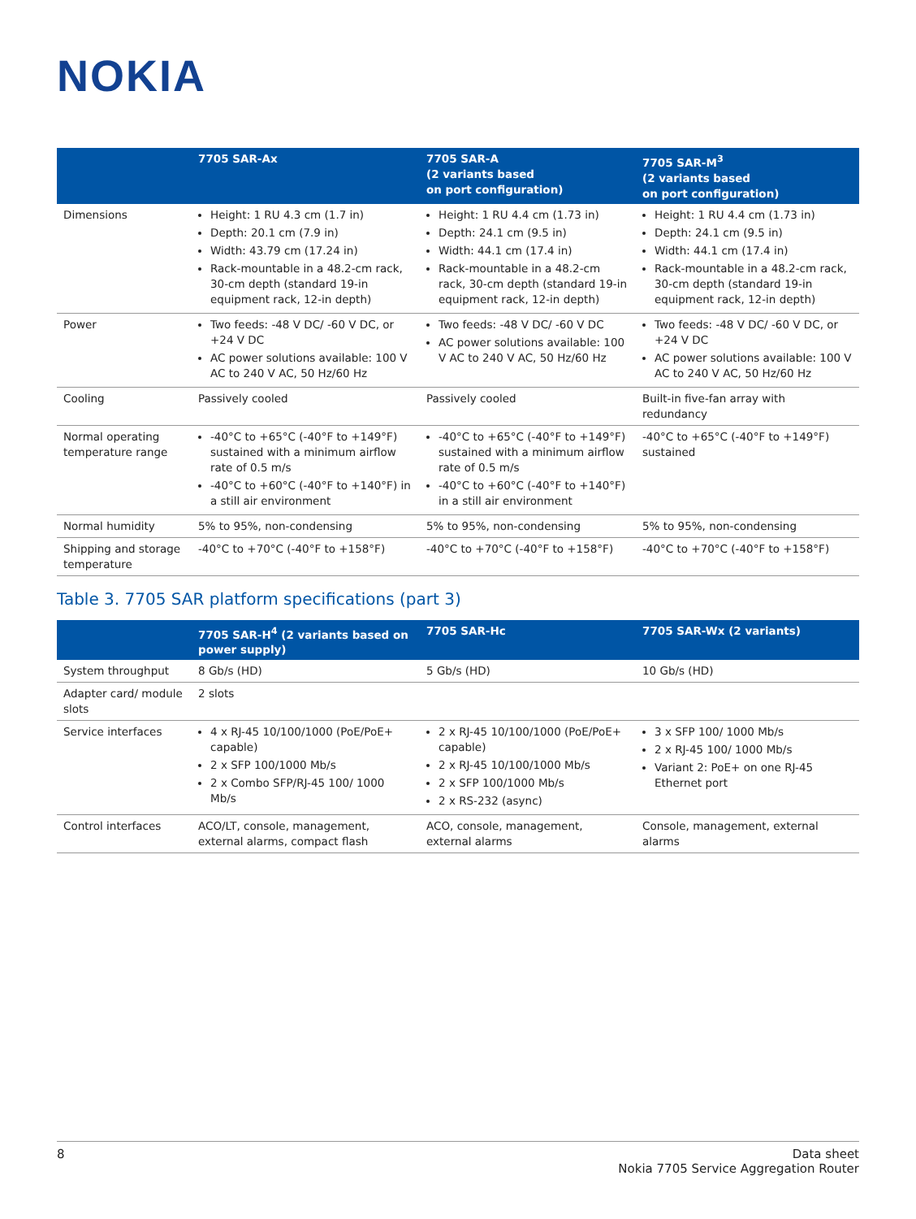NOKIA
| | 7705 SAR-Ax | 7705 SAR-A (2 variants based on port configuration) | 7705 SAR-M<sup>3</sup> (2 variants based on port configuration) |
| --- | --- | --- | --- |
| Dimensions | Height: 1 RU 4.3 cm (1.7 in) Depth: 20.1 cm (7.9 in) Width: 43.79 cm (17.24 in) Rack-mountable in a 48.2-cm rack, 30-cm depth (standard 19-in equipment rack, 12-in depth) | Height: 1 RU 4.4 cm (1.73 in) Depth: 24.1 cm (9.5 in) Width: 44.1 cm (17.4 in) Rack-mountable in a 48.2-cm rack, 30-cm depth (standard 19-in equipment rack, 12-in depth) | Height: 1 RU 4.4 cm (1.73 in) Depth: 24.1 cm (9.5 in) Width: 44.1 cm (17.4 in) Rack-mountable in a 48.2-cm rack, 30-cm depth (standard 19-in equipment rack, 12-in depth) |
| Power | Two feeds: -48 V DC/ -60 V DC, or +24 V DC AC power solutions available: 100 V AC to 240 V AC, 50 Hz/60 Hz | Two feeds: -48 V DC/ -60 V DC AC power solutions available: 100 V AC to 240 V AC, 50 Hz/60 Hz | Two feeds: -48 V DC/ -60 V DC, or +24 V DC AC power solutions available: 100 V AC to 240 V AC, 50 Hz/60 Hz |
| Cooling | Passively cooled | Passively cooled | Built-in five-fan array with redundancy |
| Normal operating temperature range | -40°C to +65°C (-40°F to +149°F) sustained with a minimum airflow rate of 0.5 m/s -40°C to +60°C (-40°F to +140°F) in a still air environment | -40°C to +65°C (-40°F to +149°F) sustained with a minimum airflow rate of 0.5 m/s -40°C to +60°C (-40°F to +140°F) in a still air environment | -40°C to +65°C (-40°F to +149°F) sustained |
| Normal humidity | 5% to 95%, non-condensing | 5% to 95%, non-condensing | 5% to 95%, non-condensing |
| Shipping and storage temperature | -40°C to +70°C (-40°F to +158°F) | -40°C to +70°C (-40°F to +158°F) | -40°C to +70°C (-40°F to +158°F) |
Table 3. 7705 SAR platform specifications (part 3)
| | 7705 SAR-H<sup>4</sup> (2 variants based on power supply) | 7705 SAR-Hc | 7705 SAR-Wx (2 variants) |
| --- | --- | --- | --- |
| System throughput | 8 Gb/s (HD) | 5 Gb/s (HD) | 10 Gb/s (HD) |
| Adapter card/ module slots | 2 slots | | |
| Service interfaces | 4 x RJ-45 10/100/1000 (PoE/PoE+ capable) 2 x SFP 100/1000 Mb/s 2 x Combo SFP/RJ-45 100/ 1000 Mb/s | 2 x RJ-45 10/100/1000 (PoE/PoE+ capable) 2 x RJ-45 10/100/1000 Mb/s 2 x SFP 100/1000 Mb/s 2 x RS-232 (async) | 3 x SFP 100/ 1000 Mb/s 2 x RJ-45 100/ 1000 Mb/s Variant 2: PoE+ on one RJ-45 Ethernet port |
| Control interfaces | ACO/LT, console, management, external alarms, compact flash | ACO, console, management, external alarms | Console, management, external alarms |
8 Data sheet
Nokia 7705 Service Aggregation Router